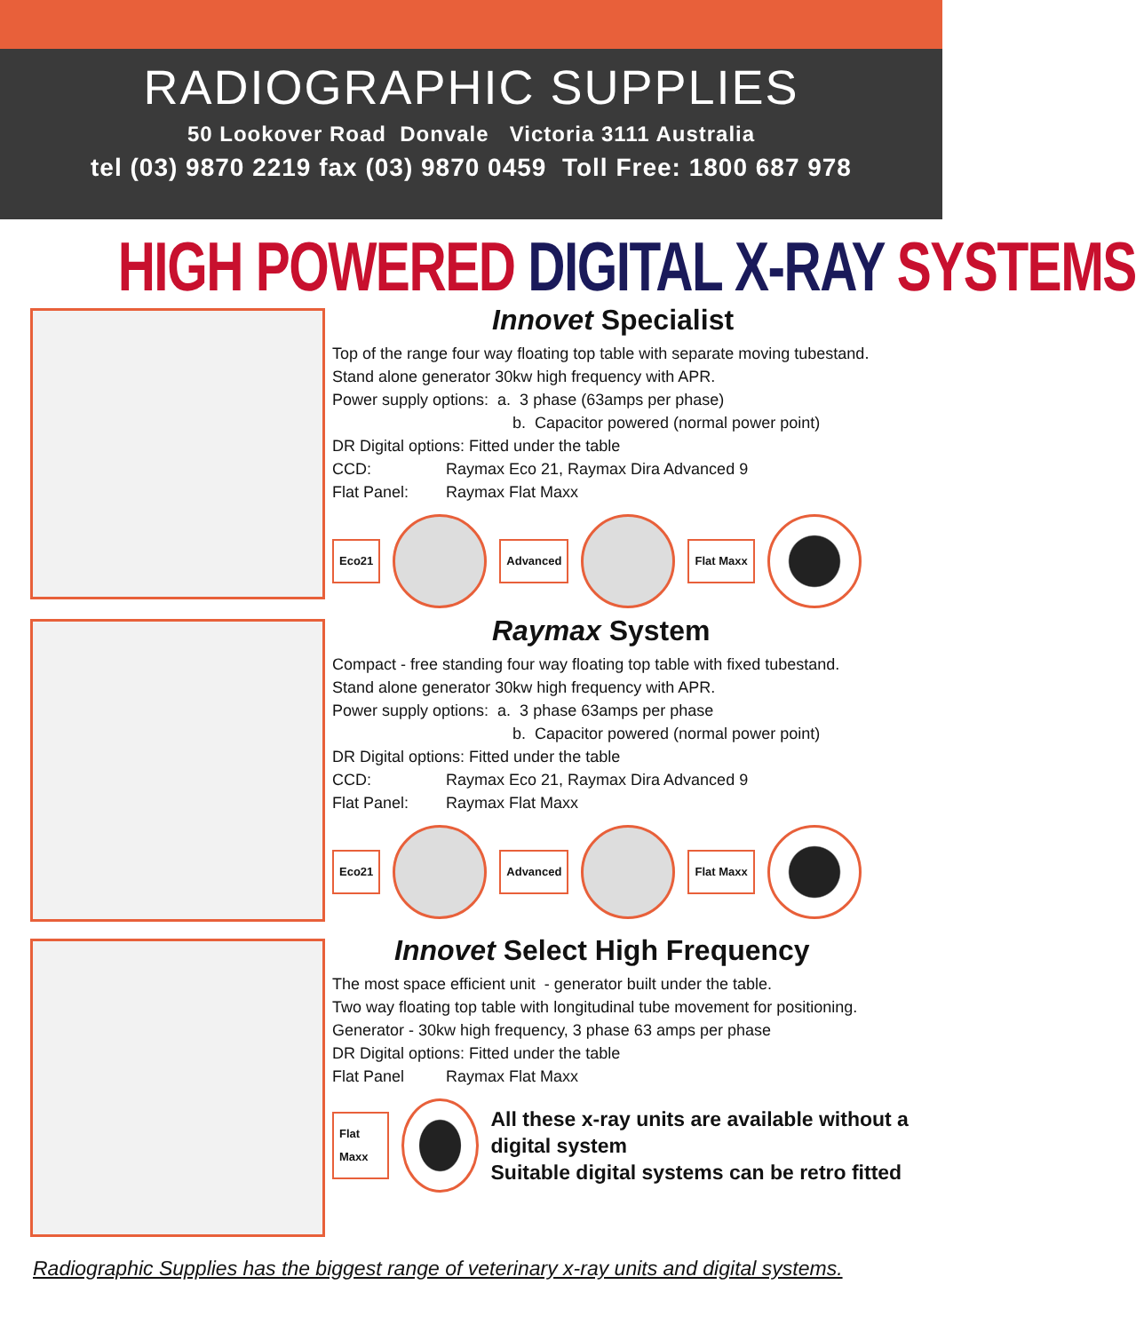RADIOGRAPHIC SUPPLIES
50 Lookover Road Donvale Victoria 3111 Australia
tel (03) 9870 2219 fax (03) 9870 0459 Toll Free: 1800 687 978
HIGH POWERED DIGITAL X-RAY SYSTEMS
Innovet Specialist
Top of the range four way floating top table with separate moving tubestand.
Stand alone generator 30kw high frequency with APR.
Power supply options: a. 3 phase (63amps per phase)
b. Capacitor powered (normal power point)
DR Digital options: Fitted under the table
CCD: Raymax Eco 21, Raymax Dira Advanced 9
Flat Panel: Raymax Flat Maxx
Eco21 Advanced Flat Maxx
Raymax System
Compact - free standing four way floating top table with fixed tubestand.
Stand alone generator 30kw high frequency with APR.
Power supply options: a. 3 phase 63amps per phase
b. Capacitor powered (normal power point)
DR Digital options: Fitted under the table
CCD: Raymax Eco 21, Raymax Dira Advanced 9
Flat Panel: Raymax Flat Maxx
Eco21 Advanced Flat Maxx
Innovet Select High Frequency
The most space efficient unit - generator built under the table.
Two way floating top table with longitudinal tube movement for positioning.
Generator - 30kw high frequency, 3 phase 63 amps per phase
DR Digital options: Fitted under the table
Flat Panel Raymax Flat Maxx
Flat Maxx
All these x-ray units are available without a digital system
Suitable digital systems can be retro fitted
Radiographic Supplies has the biggest range of veterinary x-ray units and digital systems.